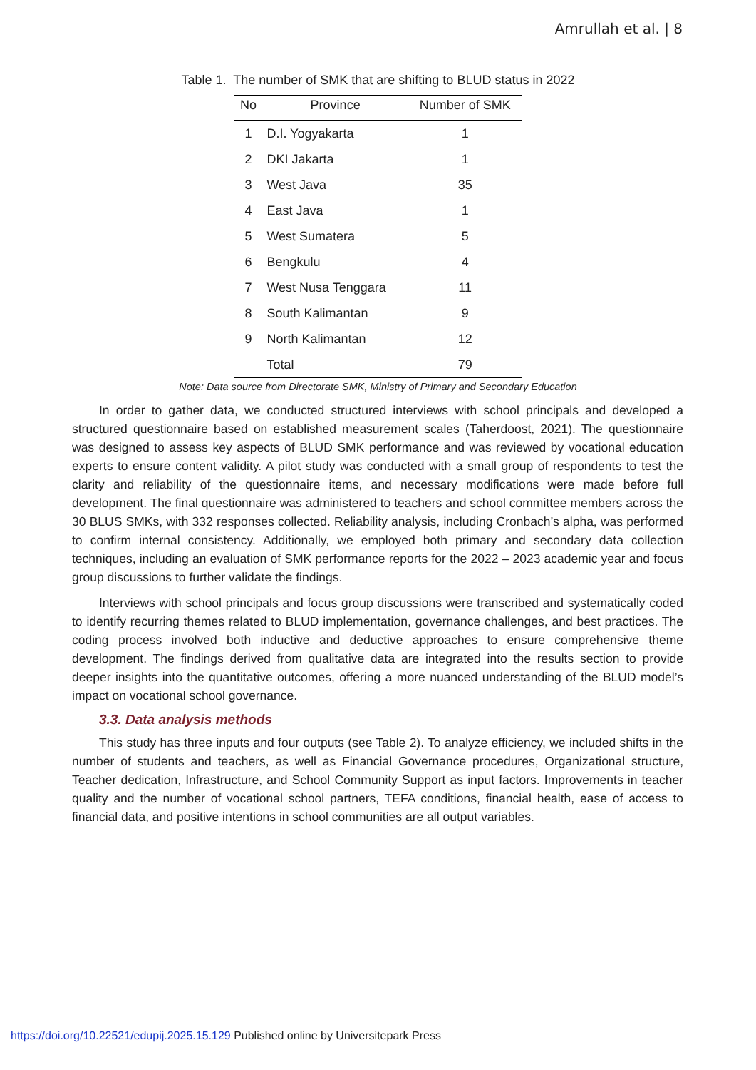Amrullah et al. | 8
Table 1. The number of SMK that are shifting to BLUD status in 2022
| No | Province | Number of SMK |
| --- | --- | --- |
| 1 | D.I. Yogyakarta | 1 |
| 2 | DKI Jakarta | 1 |
| 3 | West Java | 35 |
| 4 | East Java | 1 |
| 5 | West Sumatera | 5 |
| 6 | Bengkulu | 4 |
| 7 | West Nusa Tenggara | 11 |
| 8 | South Kalimantan | 9 |
| 9 | North Kalimantan | 12 |
| | Total | 79 |
Note: Data source from Directorate SMK, Ministry of Primary and Secondary Education
In order to gather data, we conducted structured interviews with school principals and developed a structured questionnaire based on established measurement scales (Taherdoost, 2021). The questionnaire was designed to assess key aspects of BLUD SMK performance and was reviewed by vocational education experts to ensure content validity. A pilot study was conducted with a small group of respondents to test the clarity and reliability of the questionnaire items, and necessary modifications were made before full development. The final questionnaire was administered to teachers and school committee members across the 30 BLUS SMKs, with 332 responses collected. Reliability analysis, including Cronbach’s alpha, was performed to confirm internal consistency. Additionally, we employed both primary and secondary data collection techniques, including an evaluation of SMK performance reports for the 2022 – 2023 academic year and focus group discussions to further validate the findings.
Interviews with school principals and focus group discussions were transcribed and systematically coded to identify recurring themes related to BLUD implementation, governance challenges, and best practices. The coding process involved both inductive and deductive approaches to ensure comprehensive theme development. The findings derived from qualitative data are integrated into the results section to provide deeper insights into the quantitative outcomes, offering a more nuanced understanding of the BLUD model’s impact on vocational school governance.
3.3. Data analysis methods
This study has three inputs and four outputs (see Table 2). To analyze efficiency, we included shifts in the number of students and teachers, as well as Financial Governance procedures, Organizational structure, Teacher dedication, Infrastructure, and School Community Support as input factors. Improvements in teacher quality and the number of vocational school partners, TEFA conditions, financial health, ease of access to financial data, and positive intentions in school communities are all output variables.
https://doi.org/10.22521/edupij.2025.15.129 Published online by Universitepark Press